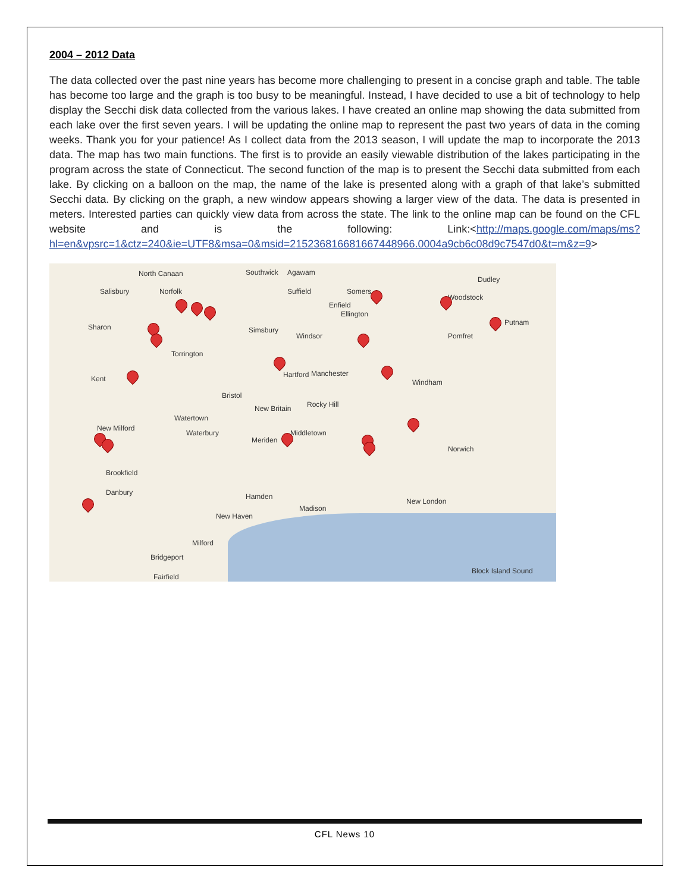2004 – 2012 Data
The data collected over the past nine years has become more challenging to present in a concise graph and table. The table has become too large and the graph is too busy to be meaningful. Instead, I have decided to use a bit of technology to help display the Secchi disk data collected from the various lakes. I have created an online map showing the data submitted from each lake over the first seven years. I will be updating the online map to represent the past two years of data in the coming weeks. Thank you for your patience! As I collect data from the 2013 season, I will update the map to incorporate the 2013 data. The map has two main functions. The first is to provide an easily viewable distribution of the lakes participating in the program across the state of Connecticut. The second function of the map is to present the Secchi data submitted from each lake. By clicking on a balloon on the map, the name of the lake is presented along with a graph of that lake’s submitted Secchi data. By clicking on the graph, a new window appears showing a larger view of the data. The data is presented in meters. Interested parties can quickly view data from across the state. The link to the online map can be found on the CFL website and is the following: Link:<http://maps.google.com/maps/ms?hl=en&vpsrc=1&ctz=240&ie=UTF8&msa=0&msid=215236816681667448966.0004a9cb6c08d9c7547d0&t=m&z=9>
North Canaan Southwick Agawam
Dudley
Salisbury Norfolk Suffield Somers
Woodstock
Enfield
Ellington
Sharon Simsbury
Windsor Pomfret
Putnam
Torrington
Manchester Hartford
Windham Kent
Bristol
New Britain Rocky Hill
Watertown
Waterbury
Meriden
Middletown
New Milford
Norwich
Brookfield
Danbury Hamden
Madison
New London
New Haven
Milford
Bridgeport
Fairfield
Block Island Sound
CFL News 10